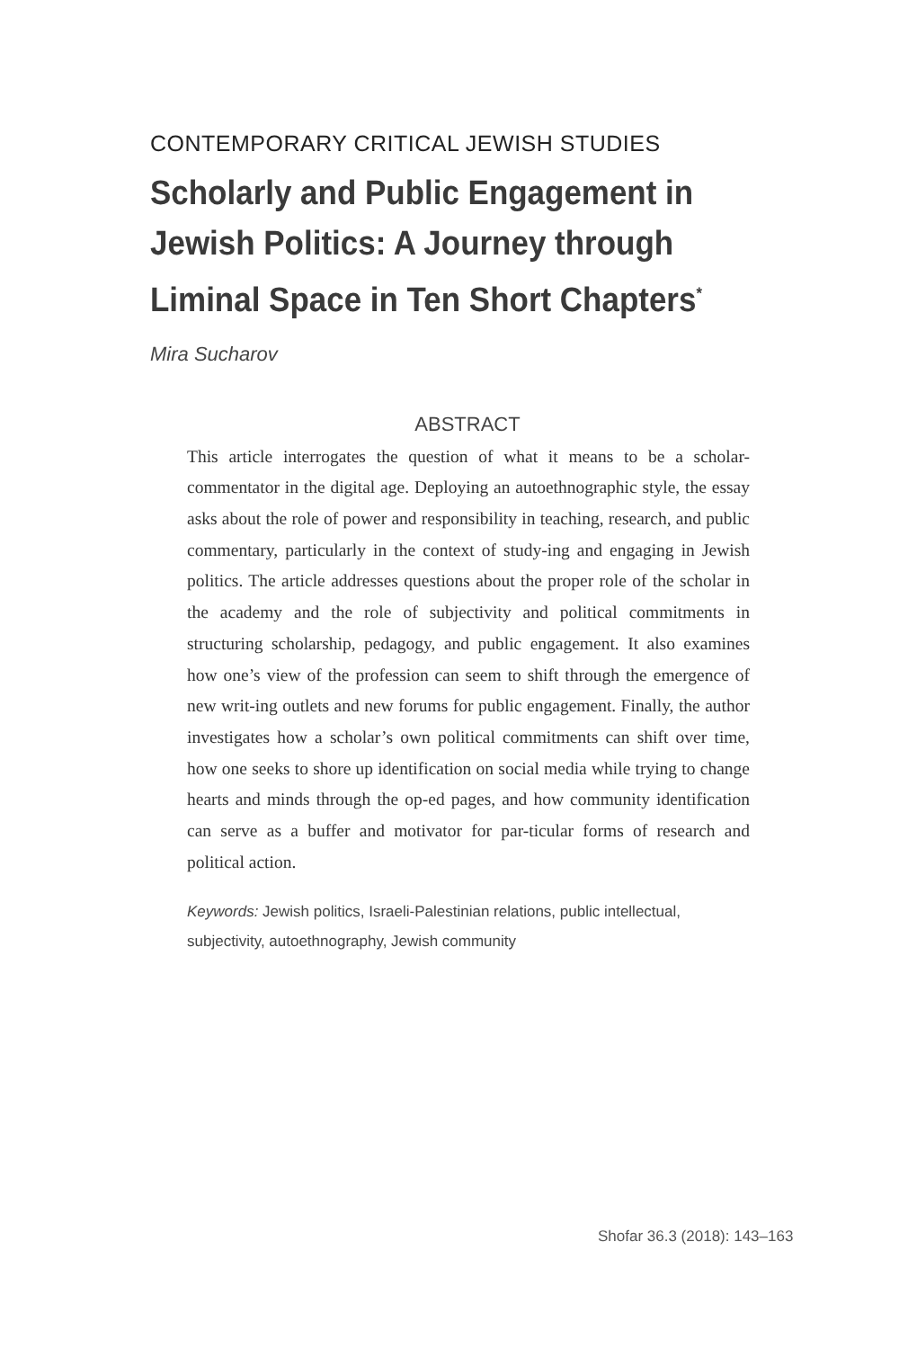CONTEMPORARY CRITICAL JEWISH STUDIES
Scholarly and Public Engagement in Jewish Politics: A Journey through Liminal Space in Ten Short Chapters<sup>*</sup>
Mira Sucharov
ABSTRACT
This article interrogates the question of what it means to be a scholar-commentator in the digital age. Deploying an autoethnographic style, the essay asks about the role of power and responsibility in teaching, research, and public commentary, particularly in the context of study-ing and engaging in Jewish politics. The article addresses questions about the proper role of the scholar in the academy and the role of subjectivity and political commitments in structuring scholarship, pedagogy, and public engagement. It also examines how one’s view of the profession can seem to shift through the emergence of new writ-ing outlets and new forums for public engagement. Finally, the author investigates how a scholar’s own political commitments can shift over time, how one seeks to shore up identification on social media while trying to change hearts and minds through the op-ed pages, and how community identification can serve as a buffer and motivator for par-ticular forms of research and political action.
Keywords: Jewish politics, Israeli-Palestinian relations, public intellectual, subjectivity, autoethnography, Jewish community
Shofar 36.3 (2018): 143–163